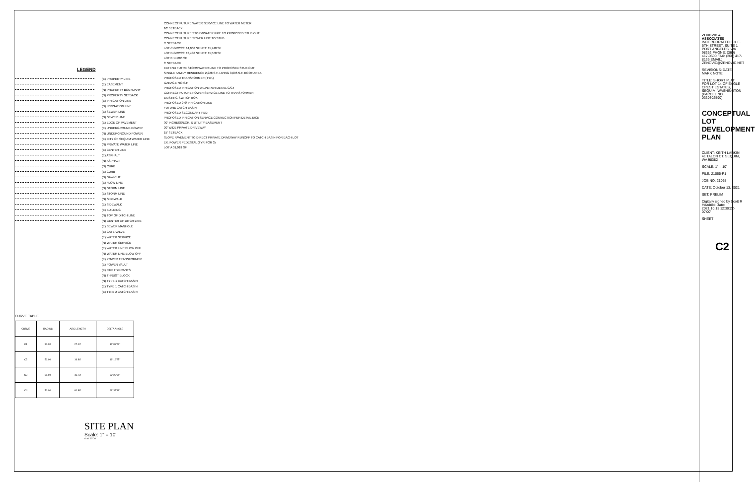LEGEND
(E) PROPERTY LINE
(E) EASEMENT
(N) PROPERTY BOUNDARY
(N) PROPERTY SETBACK
(E) IRRIGATION LINE
(N) IRRIGATION LINE
(E) SEWER LINE
(N) SEWER LINE
(E) EDGE OF PAVEMENT
(E) UNDERGROUND POWER
(N) UNDERGROUND POWER
(E) CITY OF SEQUIM WATER LINE
(N) PRIVATE WATER LINE
(E) CENTER LINE
(E) ASPHALT
(N) ASPHALT
(N) CURB
(E) CURB
(N) SAW-CUT
(E) FLOW LINE
(N) STORM LINE
(E) STORM LINE
(N) SIDEWALK
(E) SIDEWALK
(E) BUILDING
(N) TOP OF DITCH LINE
(N) CENTER OF DITCH LINE
(E) SEWER MANHOLE
(E) GATE VALVE
(E) WATER SERVICE
(N) WATER SERVICE
(E) WATER LINE BLOW OFF
(N) WATER LINE BLOW OFF
(E) POWER TRANSFORMER
(E) POWER VAULT
(E) FIRE HYDRANTS
(N) THRUST BLOCK
(N) TYPE 1 CATCH BASIN
(E) TYPE 1 CATCH BASIN
(E) TYPE 2 CATCH BASIN
CURVE TABLE
| CURVE | RADIUS | ARC LENGTH | DELTA ANGLE |
| --- | --- | --- | --- |
| C1 | 50.00' | 27.10' | 31°03'22" |
| C2 | 50.00' | 16.86' | 19°19'25" |
| C3 | 50.00' | 45.73' | 52°23'55" |
| C4 | 50.00' | 60.88' | 69°32'19" |
SITE PLAN
Scale: 1" = 10'
0 10' 20' 30'
CONNECT FUTURE WATER SERVICE LINE TO WATER METER
10' SETBACK
CONNECT FUTURE STORMWATER PIPE TO PROPOSED STUB OUT
CONNECT FUTURE SEWER LINE TO STUB
6' SETBACK
LOT C GROSS: 14,066 SF NET: 11,748 SF
LOT D GROSS: 13,436 SF NET: 11,578 SF
LOT B 14,006 SF
6' SETBACK
EXTEND FUTRE STORMWATER LINE TO PROPOSED STUB OUT
SINGLE FAMILY RESIDENCE 2,228 S.F. LIVING 3,606 S.F. ROOF AREA
PROPOSED TRANSFORMER (TYP.)
GARAGE 780 S.F
PROPOSED IRRIGATION VALVE PER DETAIL C/C4
CONNECT FUTURE POWER SERVICE LINE TO TRANSFORMER
EXISTING SWITCH BOX
PROPOSED 2"Ø IRRIGATION LINE
FUTURE CATCH BASIN
PROPOSED SECONDARY PED.
PROPOSED IRRIGATION SERVICE CONNECTION PER DETAIL E/C5
30' INGRESS/EGR. & UTILITY EASEMENT
20' WIDE PRIVATE DRIVEWAY
15' SETBACK
SLOPE PAVEMENT TO DIRECT PRIVATE DRIVEWAY RUNOFF TO CATCH BASIN FOR EACH LOT
EX. POWER PEDESTAL (TYP. FOR 3)
LOT A 31,019 SF
ZENOVIC & ASSOCIATES INCORPORATED 301 E. 6TH STREET, SUITE 1 PORT ANGELES, WA 98362 PHONE: (360) 417-0500 FAX: (360) 417-8136 EMAIL: ZENOVIC@ZENOVIC.NET
REVISIONS: DATE MARK NOTE
TITLE: SHORT PLAT FOR LOT 14 OF EAGLE CREST ESTATES, SEQUIM, WASHINGTON (PARCEL NO. 0330302590)
CONCEPTUAL LOT DEVELOPMENT PLAN
CLIENT: KEITH LARKIN 41 TALON CT. SEQUIM, WA 98382
SCALE: 1" = 10'
FILE: 21065-P1
JOB NO: 21065
DATE: October 13, 2021
SET: PRELIM
Digitally signed by Scott R Headrick Date: 2021.10.13 12:30:22-07'00'
SHEET
C2